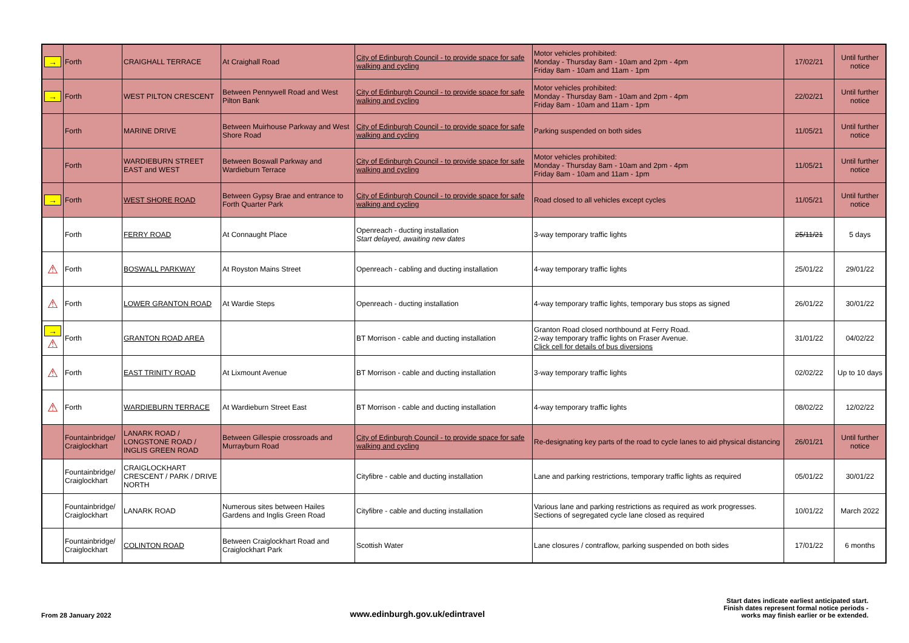| → | Forth | CRAIGHALL TERRACE | At Craighall Road | City of Edinburgh Council - to provide space for safe walking and cycling | Motor vehicles prohibited: Monday - Thursday 8am - 10am and 2pm - 4pm Friday 8am - 10am and 11am - 1pm | 17/02/21 | Until further notice |
| → | Forth | WEST PILTON CRESCENT | Between Pennywell Road and West Pilton Bank | City of Edinburgh Council - to provide space for safe walking and cycling | Motor vehicles prohibited: Monday - Thursday 8am - 10am and 2pm - 4pm Friday 8am - 10am and 11am - 1pm | 22/02/21 | Until further notice |
| | Forth | MARINE DRIVE | Between Muirhouse Parkway and West Shore Road | City of Edinburgh Council - to provide space for safe walking and cycling | Parking suspended on both sides | 11/05/21 | Until further notice |
| | Forth | WARDIEBURN STREET EAST and WEST | Between Boswall Parkway and Wardieburn Terrace | City of Edinburgh Council - to provide space for safe walking and cycling | Motor vehicles prohibited: Monday - Thursday 8am - 10am and 2pm - 4pm Friday 8am - 10am and 11am - 1pm | 11/05/21 | Until further notice |
| → | Forth | WEST SHORE ROAD | Between Gypsy Brae and entrance to Forth Quarter Park | City of Edinburgh Council - to provide space for safe walking and cycling | Road closed to all vehicles except cycles | 11/05/21 | Until further notice |
| | Forth | FERRY ROAD | At Connaught Place | Openreach - ducting installation Start delayed, awaiting new dates | 3-way temporary traffic lights | 25/11/21 | 5 days |
| ⚠ | Forth | BOSWALL PARKWAY | At Royston Mains Street | Openreach - cabling and ducting installation | 4-way temporary traffic lights | 25/01/22 | 29/01/22 |
| ⚠ | Forth | LOWER GRANTON ROAD | At Wardie Steps | Openreach - ducting installation | 4-way temporary traffic lights, temporary bus stops as signed | 26/01/22 | 30/01/22 |
| → ⚠ | Forth | GRANTON ROAD AREA | | BT Morrison - cable and ducting installation | Granton Road closed northbound at Ferry Road. 2-way temporary traffic lights on Fraser Avenue. Click cell for details of bus diversions | 31/01/22 | 04/02/22 |
| ⚠ | Forth | EAST TRINITY ROAD | At Lixmount Avenue | BT Morrison - cable and ducting installation | 3-way temporary traffic lights | 02/02/22 | Up to 10 days |
| ⚠ | Forth | WARDIEBURN TERRACE | At Wardieburn Street East | BT Morrison - cable and ducting installation | 4-way temporary traffic lights | 08/02/22 | 12/02/22 |
| | Fountainbridge/ Craiglockhart | LANARK ROAD / LONGSTONE ROAD / INGLIS GREEN ROAD | Between Gillespie crossroads and Murrayburn Road | City of Edinburgh Council - to provide space for safe walking and cycling | Re-designating key parts of the road to cycle lanes to aid physical distancing | 26/01/21 | Until further notice |
| | Fountainbridge/ Craiglockhart | CRAIGLOCKHART CRESCENT / PARK / DRIVE NORTH | | Cityfibre - cable and ducting installation | Lane and parking restrictions, temporary traffic lights as required | 05/01/22 | 30/01/22 |
| | Fountainbridge/ Craiglockhart | LANARK ROAD | Numerous sites between Hailes Gardens and Inglis Green Road | Cityfibre - cable and ducting installation | Various lane and parking restrictions as required as work progresses. Sections of segregated cycle lane closed as required | 10/01/22 | March 2022 |
| | Fountainbridge/ Craiglockhart | COLINTON ROAD | Between Craiglockhart Road and Craiglockhart Park | Scottish Water | Lane closures / contraflow, parking suspended on both sides | 17/01/22 | 6 months |
From 28 January 2022
www.edinburgh.gov.uk/edintravel
Start dates indicate earliest anticipated start.
Finish dates represent formal notice periods -
works may finish earlier or be extended.